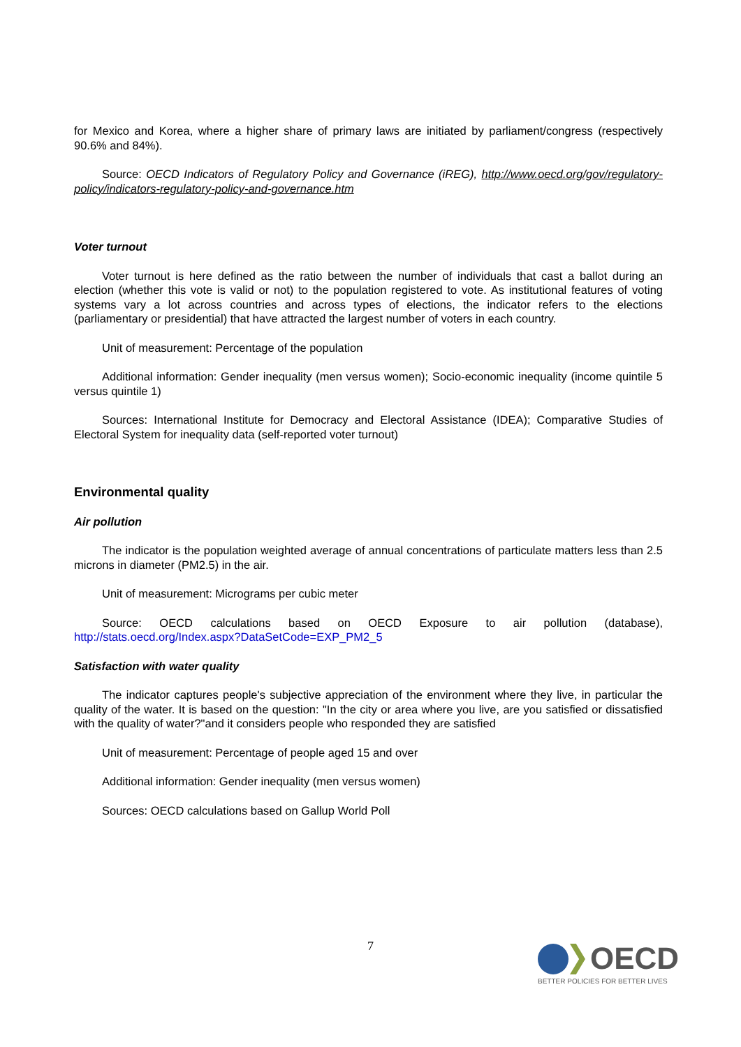for Mexico and Korea, where a higher share of primary laws are initiated by parliament/congress (respectively 90.6% and 84%).
Source: OECD Indicators of Regulatory Policy and Governance (iREG), http://www.oecd.org/gov/regulatory-policy/indicators-regulatory-policy-and-governance.htm
Voter turnout
Voter turnout is here defined as the ratio between the number of individuals that cast a ballot during an election (whether this vote is valid or not) to the population registered to vote. As institutional features of voting systems vary a lot across countries and across types of elections, the indicator refers to the elections (parliamentary or presidential) that have attracted the largest number of voters in each country.
Unit of measurement: Percentage of the population
Additional information: Gender inequality (men versus women); Socio-economic inequality (income quintile 5 versus quintile 1)
Sources: International Institute for Democracy and Electoral Assistance (IDEA); Comparative Studies of Electoral System for inequality data (self-reported voter turnout)
Environmental quality
Air pollution
The indicator is the population weighted average of annual concentrations of particulate matters less than 2.5 microns in diameter (PM2.5) in the air.
Unit of measurement: Micrograms per cubic meter
Source: OECD calculations based on OECD Exposure to air pollution (database), http://stats.oecd.org/Index.aspx?DataSetCode=EXP_PM2_5
Satisfaction with water quality
The indicator captures people's subjective appreciation of the environment where they live, in particular the quality of the water. It is based on the question: "In the city or area where you live, are you satisfied or dissatisfied with the quality of water?"and it considers people who responded they are satisfied
Unit of measurement: Percentage of people aged 15 and over
Additional information: Gender inequality (men versus women)
Sources: OECD calculations based on Gallup World Poll
7
OECD
BETTER POLICIES FOR BETTER LIVES